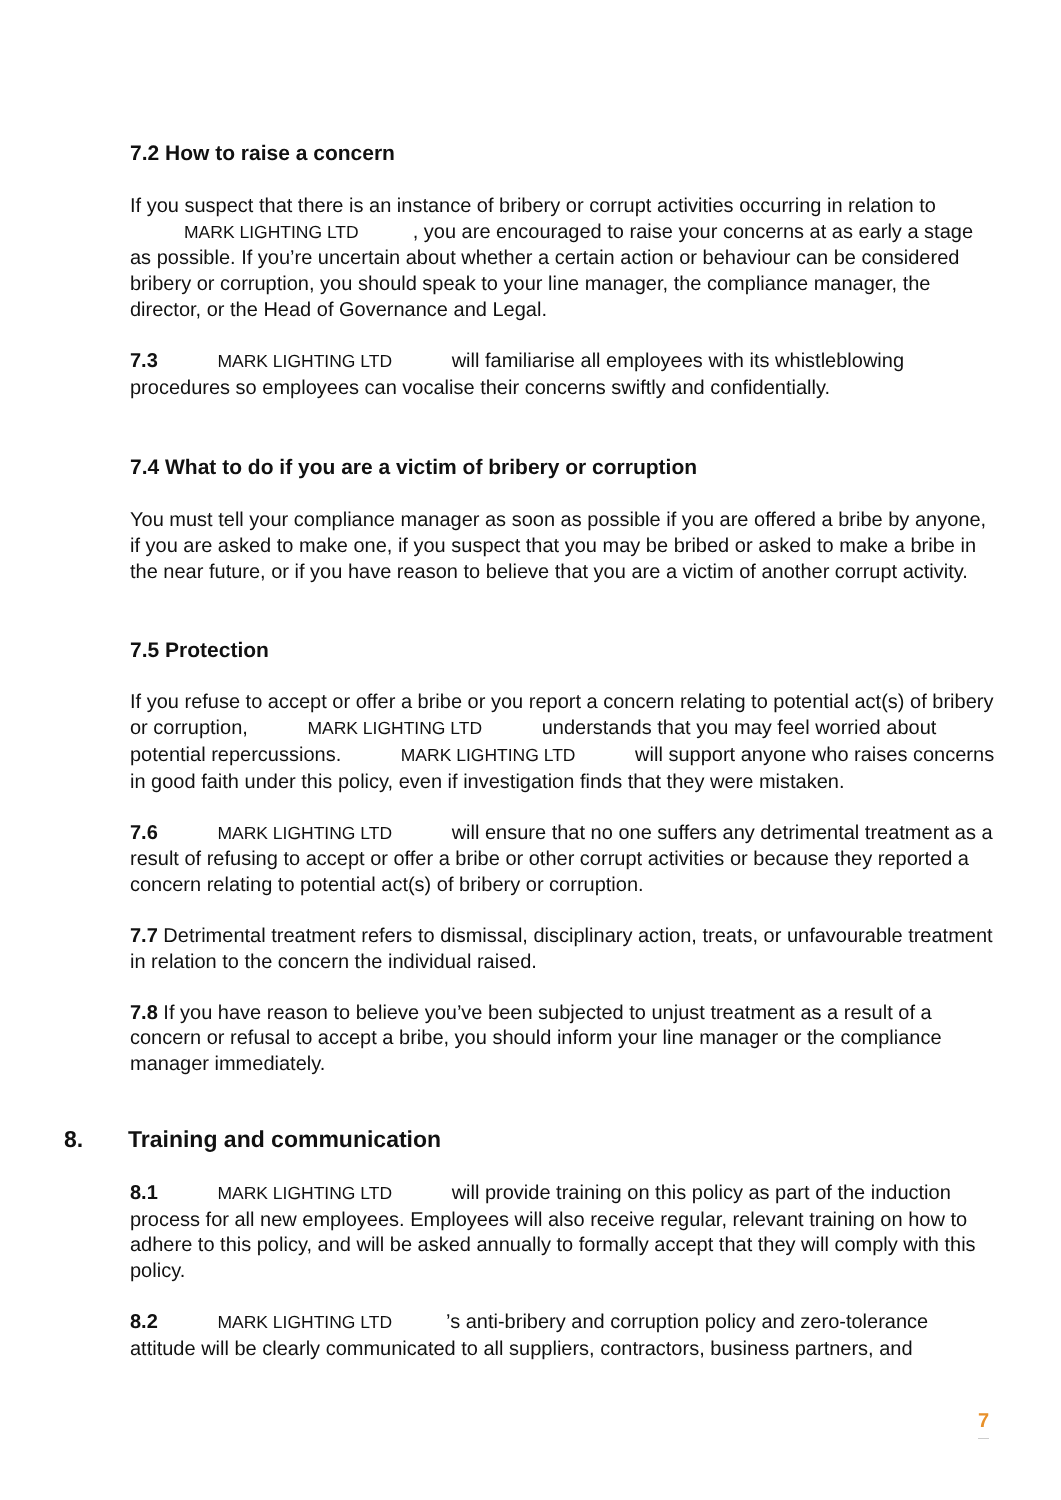7.2 How to raise a concern
If you suspect that there is an instance of bribery or corrupt activities occurring in relation to MARK LIGHTING LTD, you are encouraged to raise your concerns at as early a stage as possible. If you’re uncertain about whether a certain action or behaviour can be considered bribery or corruption, you should speak to your line manager, the compliance manager, the director, or the Head of Governance and Legal.
7.3 MARK LIGHTING LTD will familiarise all employees with its whistleblowing procedures so employees can vocalise their concerns swiftly and confidentially.
7.4 What to do if you are a victim of bribery or corruption
You must tell your compliance manager as soon as possible if you are offered a bribe by anyone, if you are asked to make one, if you suspect that you may be bribed or asked to make a bribe in the near future, or if you have reason to believe that you are a victim of another corrupt activity.
7.5 Protection
If you refuse to accept or offer a bribe or you report a concern relating to potential act(s) of bribery or corruption, MARK LIGHTING LTD understands that you may feel worried about potential repercussions. MARK LIGHTING LTD will support anyone who raises concerns in good faith under this policy, even if investigation finds that they were mistaken.
7.6 MARK LIGHTING LTD will ensure that no one suffers any detrimental treatment as a result of refusing to accept or offer a bribe or other corrupt activities or because they reported a concern relating to potential act(s) of bribery or corruption.
7.7 Detrimental treatment refers to dismissal, disciplinary action, treats, or unfavourable treatment in relation to the concern the individual raised.
7.8 If you have reason to believe you’ve been subjected to unjust treatment as a result of a concern or refusal to accept a bribe, you should inform your line manager or the compliance manager immediately.
8. Training and communication
8.1 MARK LIGHTING LTD will provide training on this policy as part of the induction process for all new employees. Employees will also receive regular, relevant training on how to adhere to this policy, and will be asked annually to formally accept that they will comply with this policy.
8.2 MARK LIGHTING LTD’s anti-bribery and corruption policy and zero-tolerance attitude will be clearly communicated to all suppliers, contractors, business partners, and
7